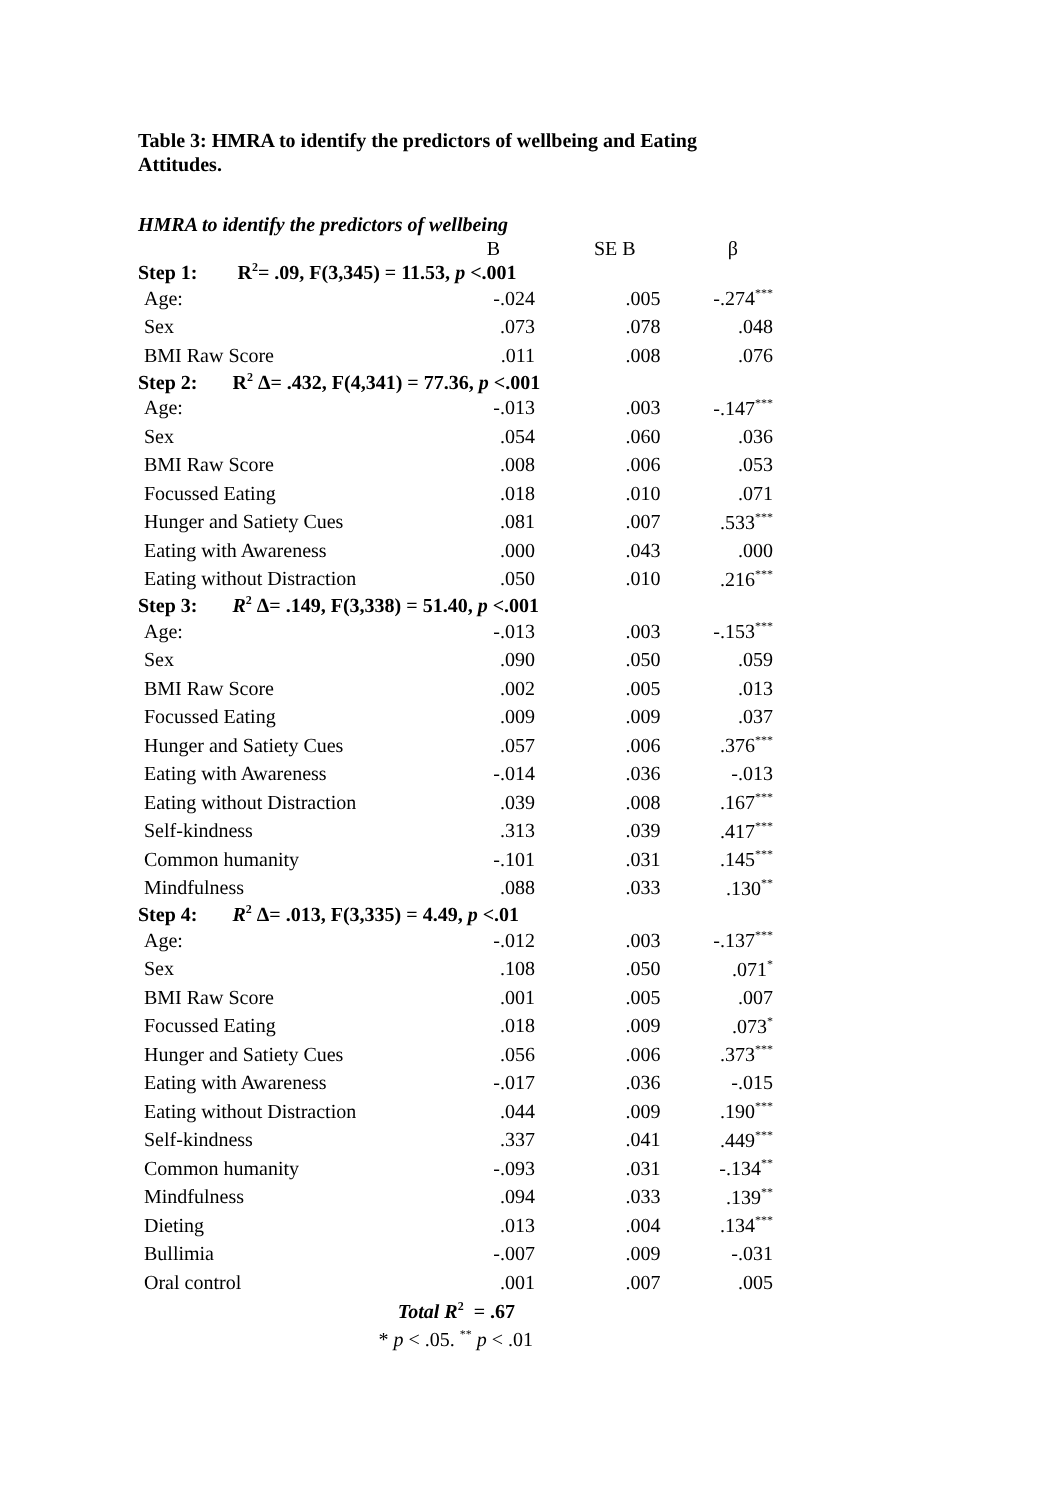Table 3: HMRA to identify the predictors of wellbeing and Eating Attitudes.
HMRA to identify the predictors of wellbeing
| | B | SE B | β |
| --- | --- | --- | --- |
| Step 1: R<sup>2</sup>= .09, F(3,345) = 11.53, p <.001 | | | |
| Age: | -.024 | .005 | -.274<sup>***</sup> |
| Sex | .073 | .078 | .048 |
| BMI Raw Score | .011 | .008 | .076 |
| Step 2: R<sup>2</sup> Δ= .432, F(4,341) = 77.36, p <.001 | | | |
| Age: | -.013 | .003 | -.147<sup>***</sup> |
| Sex | .054 | .060 | .036 |
| BMI Raw Score | .008 | .006 | .053 |
| Focussed Eating | .018 | .010 | .071 |
| Hunger and Satiety Cues | .081 | .007 | .533<sup>***</sup> |
| Eating with Awareness | .000 | .043 | .000 |
| Eating without Distraction | .050 | .010 | .216<sup>***</sup> |
| Step 3: R<sup>2</sup> Δ= .149, F(3,338) = 51.40, p <.001 | | | |
| Age: | -.013 | .003 | -.153<sup>***</sup> |
| Sex | .090 | .050 | .059 |
| BMI Raw Score | .002 | .005 | .013 |
| Focussed Eating | .009 | .009 | .037 |
| Hunger and Satiety Cues | .057 | .006 | .376<sup>***</sup> |
| Eating with Awareness | -.014 | .036 | -.013 |
| Eating without Distraction | .039 | .008 | .167<sup>***</sup> |
| Self-kindness | .313 | .039 | .417<sup>***</sup> |
| Common humanity | -.101 | .031 | .145<sup>***</sup> |
| Mindfulness | .088 | .033 | .130<sup>**</sup> |
| Step 4: R<sup>2</sup> Δ= .013, F(3,335) = 4.49, p <.01 | | | |
| Age: | -.012 | .003 | -.137<sup>***</sup> |
| Sex | .108 | .050 | .071<sup>*</sup> |
| BMI Raw Score | .001 | .005 | .007 |
| Focussed Eating | .018 | .009 | .073<sup>*</sup> |
| Hunger and Satiety Cues | .056 | .006 | .373<sup>***</sup> |
| Eating with Awareness | -.017 | .036 | -.015 |
| Eating without Distraction | .044 | .009 | .190<sup>***</sup> |
| Self-kindness | .337 | .041 | .449<sup>***</sup> |
| Common humanity | -.093 | .031 | -.134<sup>**</sup> |
| Mindfulness | .094 | .033 | .139<sup>**</sup> |
| Dieting | .013 | .004 | .134<sup>***</sup> |
| Bullimia | -.007 | .009 | -.031 |
| Oral control | .001 | .007 | .005 |
| Total R<sup>2</sup> = .67 | | | |
| * p < .05. <sup>**</sup> p < .01 | | | |